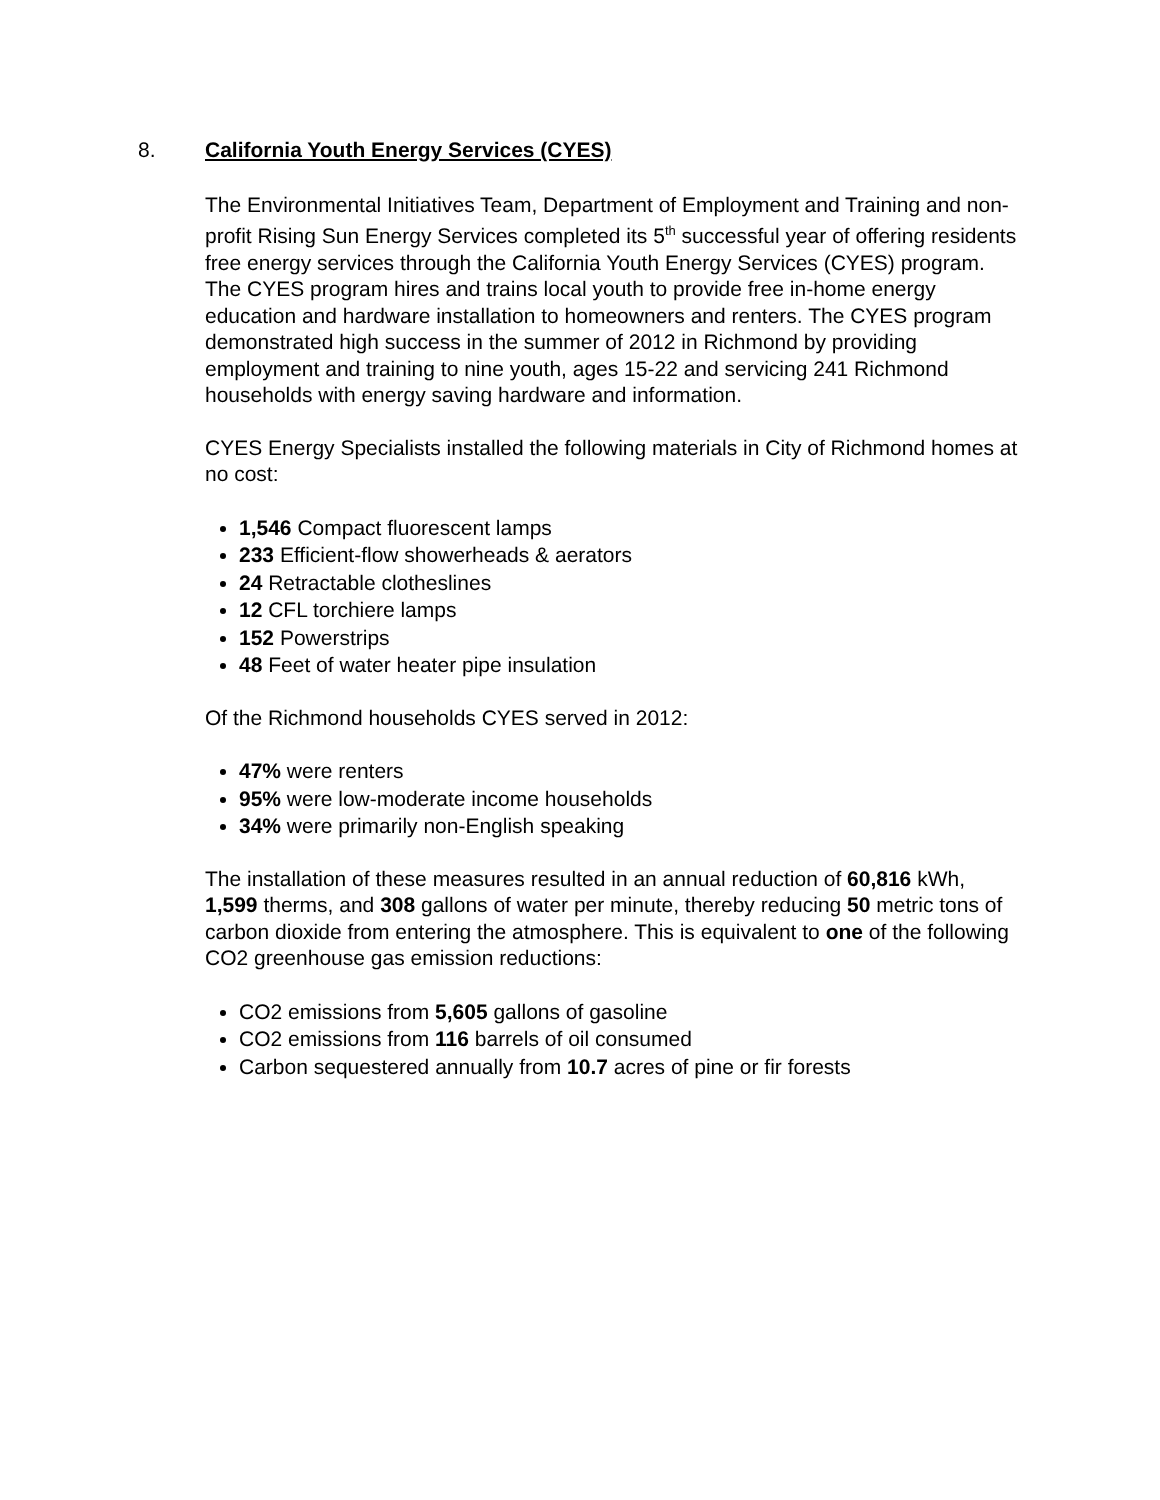8. California Youth Energy Services (CYES)
The Environmental Initiatives Team, Department of Employment and Training and non-profit Rising Sun Energy Services completed its 5<sup>th</sup> successful year of offering residents free energy services through the California Youth Energy Services (CYES) program. The CYES program hires and trains local youth to provide free in-home energy education and hardware installation to homeowners and renters. The CYES program demonstrated high success in the summer of 2012 in Richmond by providing employment and training to nine youth, ages 15-22 and servicing 241 Richmond households with energy saving hardware and information.
CYES Energy Specialists installed the following materials in City of Richmond homes at no cost:
1,546 Compact fluorescent lamps
233 Efficient-flow showerheads & aerators
24 Retractable clotheslines
12 CFL torchiere lamps
152 Powerstrips
48 Feet of water heater pipe insulation
Of the Richmond households CYES served in 2012:
47% were renters
95% were low-moderate income households
34% were primarily non-English speaking
The installation of these measures resulted in an annual reduction of 60,816 kWh, 1,599 therms, and 308 gallons of water per minute, thereby reducing 50 metric tons of carbon dioxide from entering the atmosphere. This is equivalent to one of the following CO2 greenhouse gas emission reductions:
CO2 emissions from 5,605 gallons of gasoline
CO2 emissions from 116 barrels of oil consumed
Carbon sequestered annually from 10.7 acres of pine or fir forests